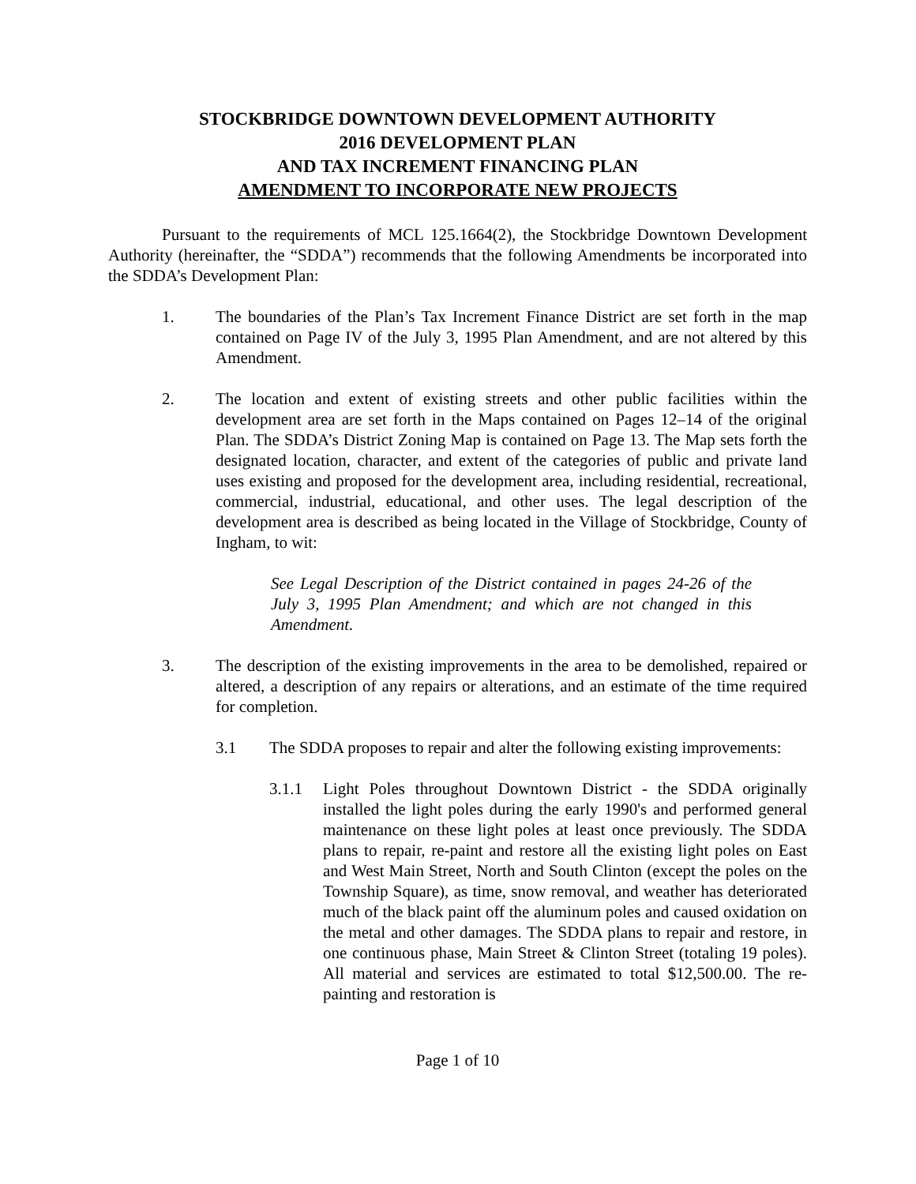STOCKBRIDGE DOWNTOWN DEVELOPMENT AUTHORITY
2016 DEVELOPMENT PLAN
AND TAX INCREMENT FINANCING PLAN
AMENDMENT TO INCORPORATE NEW PROJECTS
Pursuant to the requirements of MCL 125.1664(2), the Stockbridge Downtown Development Authority (hereinafter, the “SDDA”) recommends that the following Amendments be incorporated into the SDDA’s Development Plan:
1. The boundaries of the Plan’s Tax Increment Finance District are set forth in the map contained on Page IV of the July 3, 1995 Plan Amendment, and are not altered by this Amendment.
2. The location and extent of existing streets and other public facilities within the development area are set forth in the Maps contained on Pages 12–14 of the original Plan. The SDDA’s District Zoning Map is contained on Page 13. The Map sets forth the designated location, character, and extent of the categories of public and private land uses existing and proposed for the development area, including residential, recreational, commercial, industrial, educational, and other uses. The legal description of the development area is described as being located in the Village of Stockbridge, County of Ingham, to wit:
See Legal Description of the District contained in pages 24-26 of the July 3, 1995 Plan Amendment; and which are not changed in this Amendment.
3. The description of the existing improvements in the area to be demolished, repaired or altered, a description of any repairs or alterations, and an estimate of the time required for completion.
3.1 The SDDA proposes to repair and alter the following existing improvements:
3.1.1 Light Poles throughout Downtown District - the SDDA originally installed the light poles during the early 1990's and performed general maintenance on these light poles at least once previously. The SDDA plans to repair, re-paint and restore all the existing light poles on East and West Main Street, North and South Clinton (except the poles on the Township Square), as time, snow removal, and weather has deteriorated much of the black paint off the aluminum poles and caused oxidation on the metal and other damages. The SDDA plans to repair and restore, in one continuous phase, Main Street & Clinton Street (totaling 19 poles). All material and services are estimated to total $12,500.00. The re-painting and restoration is
Page 1 of 10